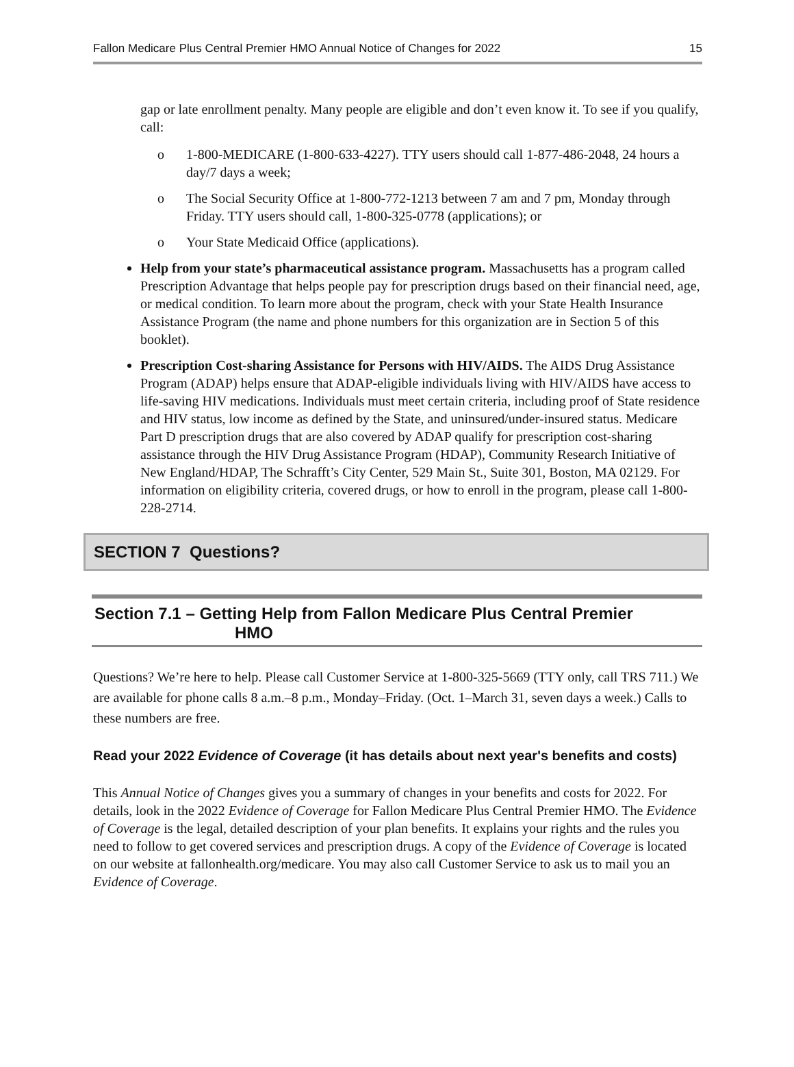Fallon Medicare Plus Central Premier HMO Annual Notice of Changes for 2022 15
gap or late enrollment penalty. Many people are eligible and don’t even know it. To see if you qualify, call:
o 1-800-MEDICARE (1-800-633-4227). TTY users should call 1-877-486-2048, 24 hours a day/7 days a week;
o The Social Security Office at 1-800-772-1213 between 7 am and 7 pm, Monday through Friday. TTY users should call, 1-800-325-0778 (applications); or
o Your State Medicaid Office (applications).
Help from your state’s pharmaceutical assistance program. Massachusetts has a program called Prescription Advantage that helps people pay for prescription drugs based on their financial need, age, or medical condition. To learn more about the program, check with your State Health Insurance Assistance Program (the name and phone numbers for this organization are in Section 5 of this booklet).
Prescription Cost-sharing Assistance for Persons with HIV/AIDS. The AIDS Drug Assistance Program (ADAP) helps ensure that ADAP-eligible individuals living with HIV/AIDS have access to life-saving HIV medications. Individuals must meet certain criteria, including proof of State residence and HIV status, low income as defined by the State, and uninsured/under-insured status. Medicare Part D prescription drugs that are also covered by ADAP qualify for prescription cost-sharing assistance through the HIV Drug Assistance Program (HDAP), Community Research Initiative of New England/HDAP, The Schrafft’s City Center, 529 Main St., Suite 301, Boston, MA 02129. For information on eligibility criteria, covered drugs, or how to enroll in the program, please call 1-800-228-2714.
SECTION 7 Questions?
Section 7.1 – Getting Help from Fallon Medicare Plus Central Premier
HMO
Questions? We’re here to help. Please call Customer Service at 1-800-325-5669 (TTY only, call TRS 711.) We are available for phone calls 8 a.m.–8 p.m., Monday–Friday. (Oct. 1–March 31, seven days a week.) Calls to these numbers are free.
Read your 2022 Evidence of Coverage (it has details about next year's benefits and costs)
This Annual Notice of Changes gives you a summary of changes in your benefits and costs for 2022. For details, look in the 2022 Evidence of Coverage for Fallon Medicare Plus Central Premier HMO. The Evidence of Coverage is the legal, detailed description of your plan benefits. It explains your rights and the rules you need to follow to get covered services and prescription drugs. A copy of the Evidence of Coverage is located on our website at fallonhealth.org/medicare. You may also call Customer Service to ask us to mail you an Evidence of Coverage.